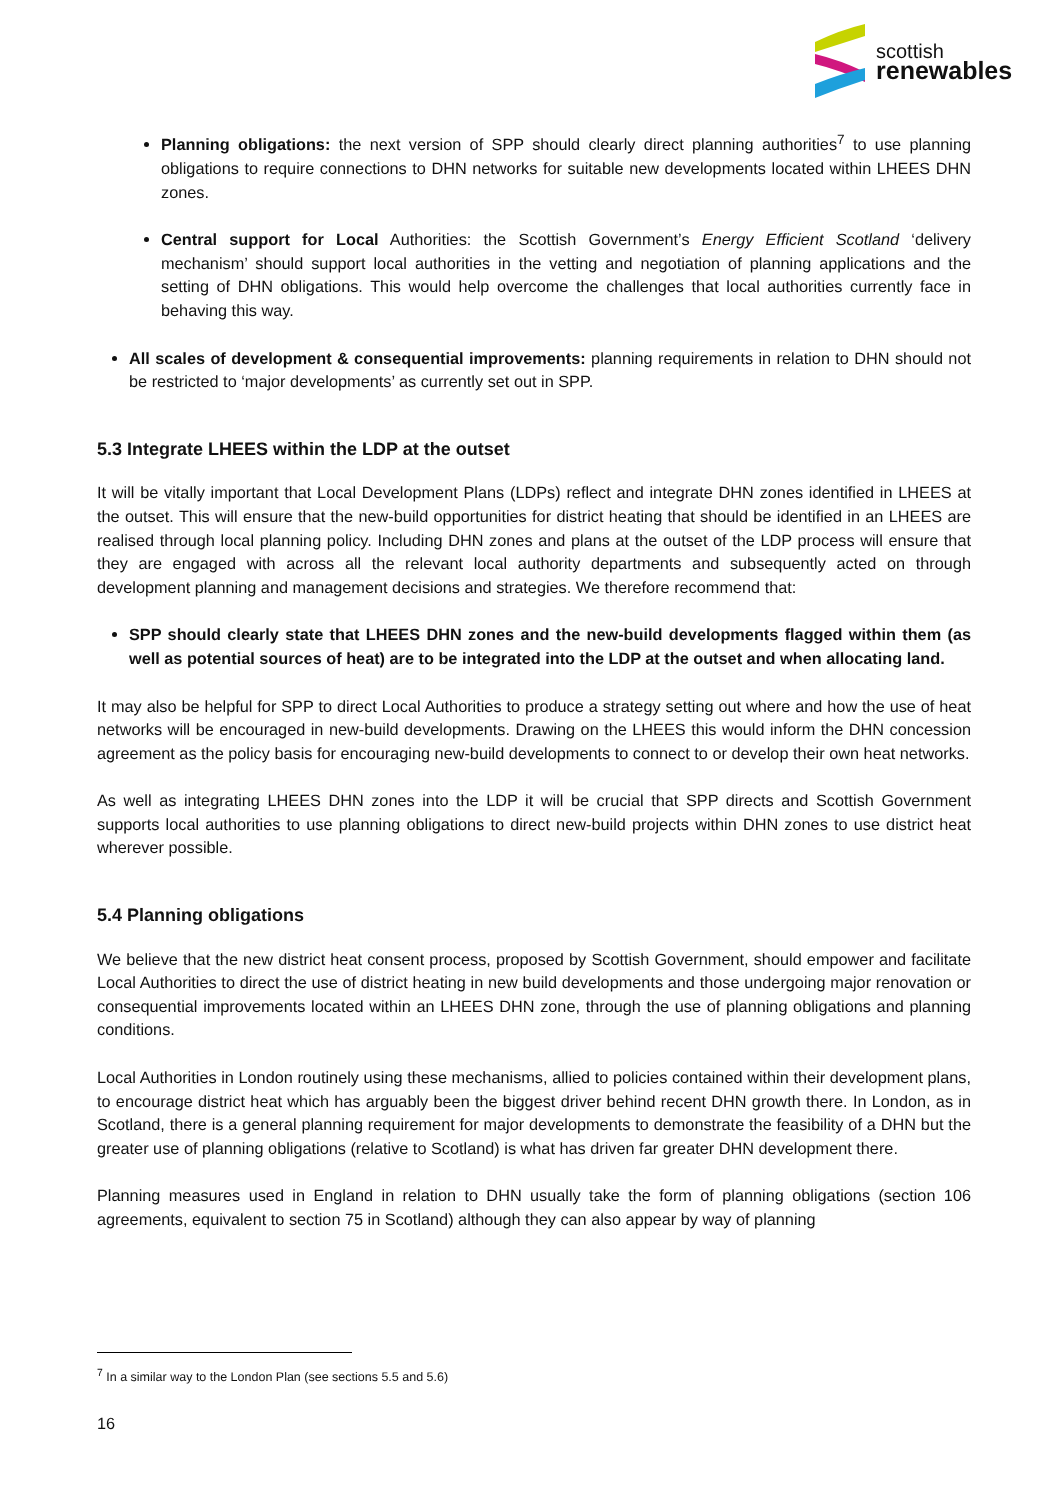scottish
renewables
Planning obligations: the next version of SPP should clearly direct planning authorities<sup>7</sup> to use planning obligations to require connections to DHN networks for suitable new developments located within LHEES DHN zones.
Central support for Local Authorities: the Scottish Government’s Energy Efficient Scotland ‘delivery mechanism’ should support local authorities in the vetting and negotiation of planning applications and the setting of DHN obligations. This would help overcome the challenges that local authorities currently face in behaving this way.
All scales of development & consequential improvements: planning requirements in relation to DHN should not be restricted to ‘major developments’ as currently set out in SPP.
5.3 Integrate LHEES within the LDP at the outset
It will be vitally important that Local Development Plans (LDPs) reflect and integrate DHN zones identified in LHEES at the outset. This will ensure that the new-build opportunities for district heating that should be identified in an LHEES are realised through local planning policy. Including DHN zones and plans at the outset of the LDP process will ensure that they are engaged with across all the relevant local authority departments and subsequently acted on through development planning and management decisions and strategies. We therefore recommend that:
SPP should clearly state that LHEES DHN zones and the new-build developments flagged within them (as well as potential sources of heat) are to be integrated into the LDP at the outset and when allocating land.
It may also be helpful for SPP to direct Local Authorities to produce a strategy setting out where and how the use of heat networks will be encouraged in new-build developments. Drawing on the LHEES this would inform the DHN concession agreement as the policy basis for encouraging new-build developments to connect to or develop their own heat networks.
As well as integrating LHEES DHN zones into the LDP it will be crucial that SPP directs and Scottish Government supports local authorities to use planning obligations to direct new-build projects within DHN zones to use district heat wherever possible.
5.4 Planning obligations
We believe that the new district heat consent process, proposed by Scottish Government, should empower and facilitate Local Authorities to direct the use of district heating in new build developments and those undergoing major renovation or consequential improvements located within an LHEES DHN zone, through the use of planning obligations and planning conditions.
Local Authorities in London routinely using these mechanisms, allied to policies contained within their development plans, to encourage district heat which has arguably been the biggest driver behind recent DHN growth there. In London, as in Scotland, there is a general planning requirement for major developments to demonstrate the feasibility of a DHN but the greater use of planning obligations (relative to Scotland) is what has driven far greater DHN development there.
Planning measures used in England in relation to DHN usually take the form of planning obligations (section 106 agreements, equivalent to section 75 in Scotland) although they can also appear by way of planning
<sup>7</sup> In a similar way to the London Plan (see sections 5.5 and 5.6)
16